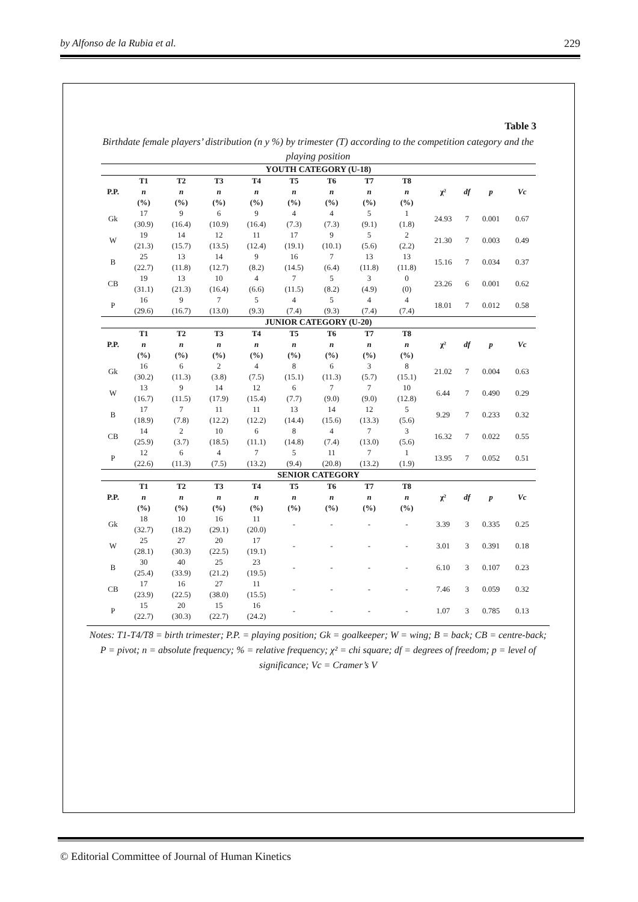by Alfonso de la Rubia et al. 229
Table 3
Birthdate female players’ distribution (n y %) by trimester (T) according to the competition category and the playing position
| YOUTH CATEGORY (U-18) | | | | | | | | | | | | |
| --- | --- | --- | --- | --- | --- | --- | --- | --- | --- | --- | --- | --- |
| P.P. | T1 | T2 | T3 | T4 | T5 | T6 | T7 | T8 | χ² | df | p | Vc |
| | n (%) | n (%) | n (%) | n (%) | n (%) | n (%) | n (%) | n (%) | | | | |
| Gk | 17 (30.9) | 9 (16.4) | 6 (10.9) | 9 (16.4) | 4 (7.3) | 4 (7.3) | 5 (9.1) | 1 (1.8) | 24.93 | 7 | 0.001 | 0.67 |
| W | 19 (21.3) | 14 (15.7) | 12 (13.5) | 11 (12.4) | 17 (19.1) | 9 (10.1) | 5 (5.6) | 2 (2.2) | 21.30 | 7 | 0.003 | 0.49 |
| B | 25 (22.7) | 13 (11.8) | 14 (12.7) | 9 (8.2) | 16 (14.5) | 7 (6.4) | 13 (11.8) | 13 (11.8) | 15.16 | 7 | 0.034 | 0.37 |
| CB | 19 (31.1) | 13 (21.3) | 10 (16.4) | 4 (6.6) | 7 (11.5) | 5 (8.2) | 3 (4.9) | 0 (0) | 23.26 | 6 | 0.001 | 0.62 |
| P | 16 (29.6) | 9 (16.7) | 7 (13.0) | 5 (9.3) | 4 (7.4) | 5 (9.3) | 4 (7.4) | 4 (7.4) | 18.01 | 7 | 0.012 | 0.58 |
| JUNIOR CATEGORY (U-20) | | | | | | | | | | | | |
| P.P. | T1 | T2 | T3 | T4 | T5 | T6 | T7 | T8 | χ² | df | p | Vc |
| | n (%) | n (%) | n (%) | n (%) | n (%) | n (%) | n (%) | n (%) | | | | |
| Gk | 16 (30.2) | 6 (11.3) | 2 (3.8) | 4 (7.5) | 8 (15.1) | 6 (11.3) | 3 (5.7) | 8 (15.1) | 21.02 | 7 | 0.004 | 0.63 |
| W | 13 (16.7) | 9 (11.5) | 14 (17.9) | 12 (15.4) | 6 (7.7) | 7 (9.0) | 7 (9.0) | 10 (12.8) | 6.44 | 7 | 0.490 | 0.29 |
| B | 17 (18.9) | 7 (7.8) | 11 (12.2) | 11 (12.2) | 13 (14.4) | 14 (15.6) | 12 (13.3) | 5 (5.6) | 9.29 | 7 | 0.233 | 0.32 |
| CB | 14 (25.9) | 2 (3.7) | 10 (18.5) | 6 (11.1) | 8 (14.8) | 4 (7.4) | 7 (13.0) | 3 (5.6) | 16.32 | 7 | 0.022 | 0.55 |
| P | 12 (22.6) | 6 (11.3) | 4 (7.5) | 7 (13.2) | 5 (9.4) | 11 (20.8) | 7 (13.2) | 1 (1.9) | 13.95 | 7 | 0.052 | 0.51 |
| SENIOR CATEGORY | | | | | | | | | | | | |
| P.P. | T1 | T2 | T3 | T4 | T5 | T6 | T7 | T8 | χ² | df | p | Vc |
| | n (%) | n (%) | n (%) | n (%) | n (%) | n (%) | n (%) | n (%) | | | | |
| Gk | 18 (32.7) | 10 (18.2) | 16 (29.1) | 11 (20.0) | - | - | - | - | 3.39 | 3 | 0.335 | 0.25 |
| W | 25 (28.1) | 27 (30.3) | 20 (22.5) | 17 (19.1) | - | - | - | - | 3.01 | 3 | 0.391 | 0.18 |
| B | 30 (25.4) | 40 (33.9) | 25 (21.2) | 23 (19.5) | - | - | - | - | 6.10 | 3 | 0.107 | 0.23 |
| CB | 17 (23.9) | 16 (22.5) | 27 (38.0) | 11 (15.5) | - | - | - | - | 7.46 | 3 | 0.059 | 0.32 |
| P | 15 (22.7) | 20 (30.3) | 15 (22.7) | 16 (24.2) | - | - | - | - | 1.07 | 3 | 0.785 | 0.13 |
Notes: T1-T4/T8 = birth trimester; P.P. = playing position; Gk = goalkeeper; W = wing; B = back; CB = centre-back; P = pivot; n = absolute frequency; % = relative frequency; χ² = chi square; df = degrees of freedom; p = level of significance; Vc = Cramer’s V
© Editorial Committee of Journal of Human Kinetics